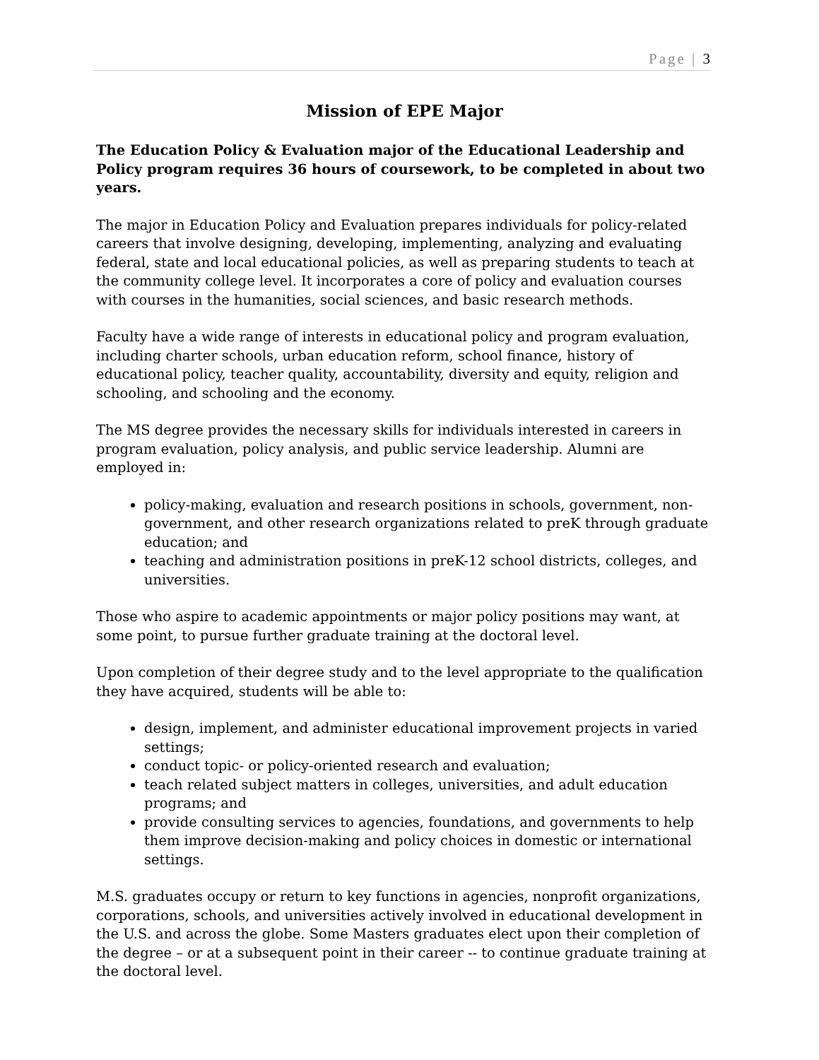Page | 3
Mission of EPE Major
The Education Policy & Evaluation major of the Educational Leadership and Policy program requires 36 hours of coursework, to be completed in about two years.
The major in Education Policy and Evaluation prepares individuals for policy-related careers that involve designing, developing, implementing, analyzing and evaluating federal, state and local educational policies, as well as preparing students to teach at the community college level. It incorporates a core of policy and evaluation courses with courses in the humanities, social sciences, and basic research methods.
Faculty have a wide range of interests in educational policy and program evaluation, including charter schools, urban education reform, school finance, history of educational policy, teacher quality, accountability, diversity and equity, religion and schooling, and schooling and the economy.
The MS degree provides the necessary skills for individuals interested in careers in program evaluation, policy analysis, and public service leadership. Alumni are employed in:
policy-making, evaluation and research positions in schools, government, non-government, and other research organizations related to preK through graduate education; and
teaching and administration positions in preK-12 school districts, colleges, and universities.
Those who aspire to academic appointments or major policy positions may want, at some point, to pursue further graduate training at the doctoral level.
Upon completion of their degree study and to the level appropriate to the qualification they have acquired, students will be able to:
design, implement, and administer educational improvement projects in varied settings;
conduct topic- or policy-oriented research and evaluation;
teach related subject matters in colleges, universities, and adult education programs; and
provide consulting services to agencies, foundations, and governments to help them improve decision-making and policy choices in domestic or international settings.
M.S. graduates occupy or return to key functions in agencies, nonprofit organizations, corporations, schools, and universities actively involved in educational development in the U.S. and across the globe. Some Masters graduates elect upon their completion of the degree – or at a subsequent point in their career -- to continue graduate training at the doctoral level.